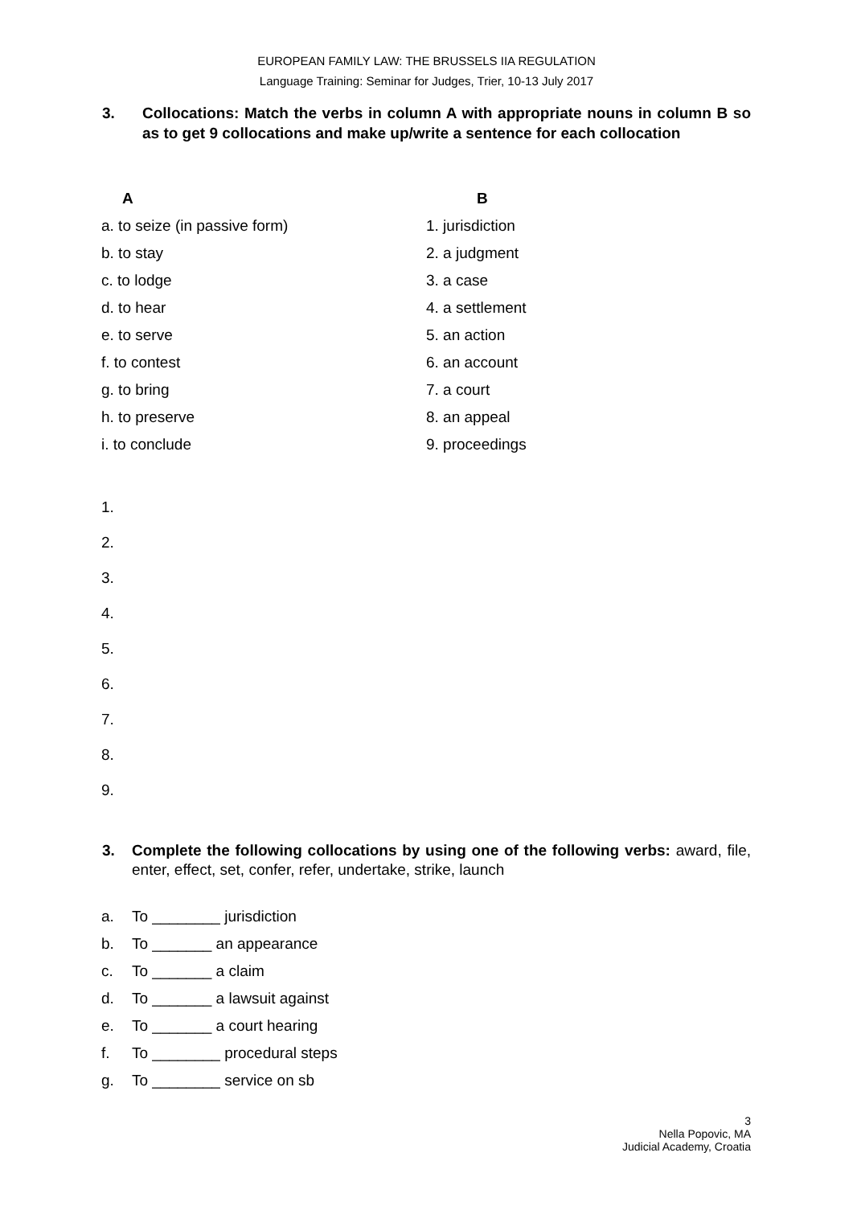EUROPEAN FAMILY LAW: THE BRUSSELS IIA REGULATION
Language Training: Seminar for Judges, Trier, 10-13 July 2017
3. Collocations: Match the verbs in column A with appropriate nouns in column B so as to get 9 collocations and make up/write a sentence for each collocation
| A | B |
| --- | --- |
| a. to seize (in passive form) | 1. jurisdiction |
| b. to stay | 2. a judgment |
| c. to lodge | 3. a case |
| d. to hear | 4. a settlement |
| e. to serve | 5. an action |
| f. to contest | 6. an account |
| g. to bring | 7. a court |
| h. to preserve | 8. an appeal |
| i. to conclude | 9. proceedings |
1.
2.
3.
4.
5.
6.
7.
8.
9.
3. Complete the following collocations by using one of the following verbs: award, file, enter, effect, set, confer, refer, undertake, strike, launch
a. To ________ jurisdiction
b. To _______ an appearance
c. To _______ a claim
d. To _______ a lawsuit against
e. To _______ a court hearing
f. To ________ procedural steps
g. To ________ service on sb
3
Nella Popovic, MA
Judicial Academy, Croatia